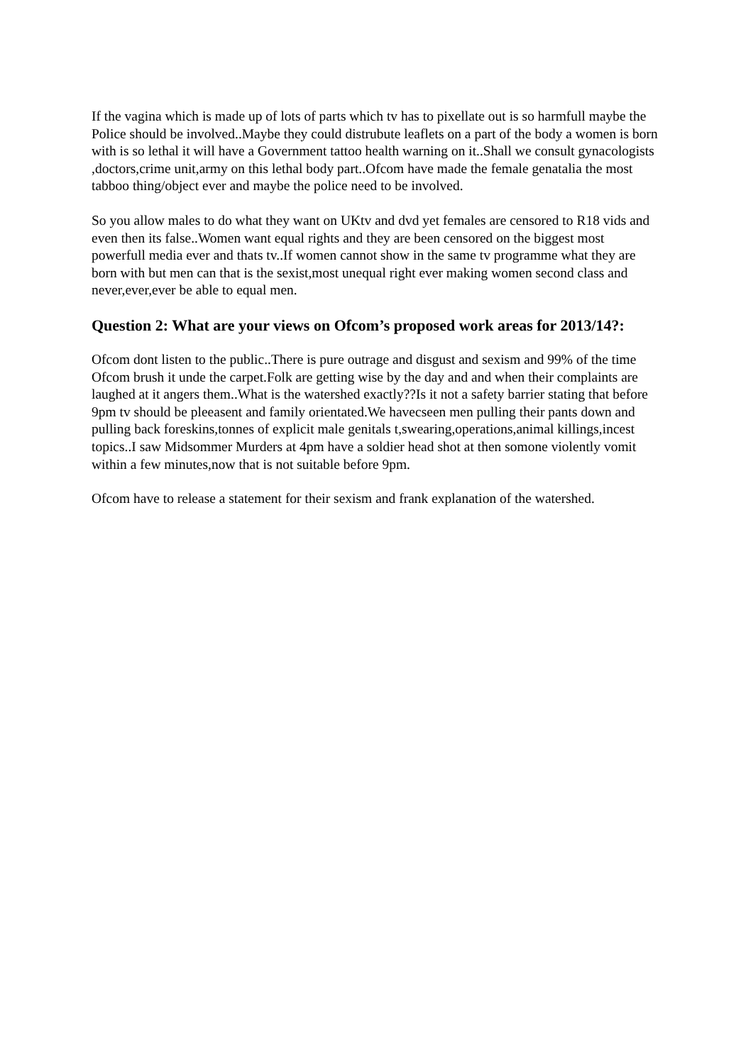If the vagina which is made up of lots of parts which tv has to pixellate out is so harmfull maybe the Police should be involved..Maybe they could distrubute leaflets on a part of the body a women is born with is so lethal it will have a Government tattoo health warning on it..Shall we consult gynacologists ,doctors,crime unit,army on this lethal body part..Ofcom have made the female genatalia the most tabboo thing/object ever and maybe the police need to be involved.
So you allow males to do what they want on UKtv and dvd yet females are censored to R18 vids and even then its false..Women want equal rights and they are been censored on the biggest most powerfull media ever and thats tv..If women cannot show in the same tv programme what they are born with but men can that is the sexist,most unequal right ever making women second class and never,ever,ever be able to equal men.
Question 2: What are your views on Ofcom’s proposed work areas for 2013/14?:
Ofcom dont listen to the public..There is pure outrage and disgust and sexism and 99% of the time Ofcom brush it unde the carpet.Folk are getting wise by the day and and when their complaints are laughed at it angers them..What is the watershed exactly??Is it not a safety barrier stating that before 9pm tv should be pleeasent and family orientated.We havecseen men pulling their pants down and pulling back foreskins,tonnes of explicit male genitals t,swearing,operations,animal killings,incest topics..I saw Midsommer Murders at 4pm have a soldier head shot at then somone violently vomit within a few minutes,now that is not suitable before 9pm.
Ofcom have to release a statement for their sexism and frank explanation of the watershed.